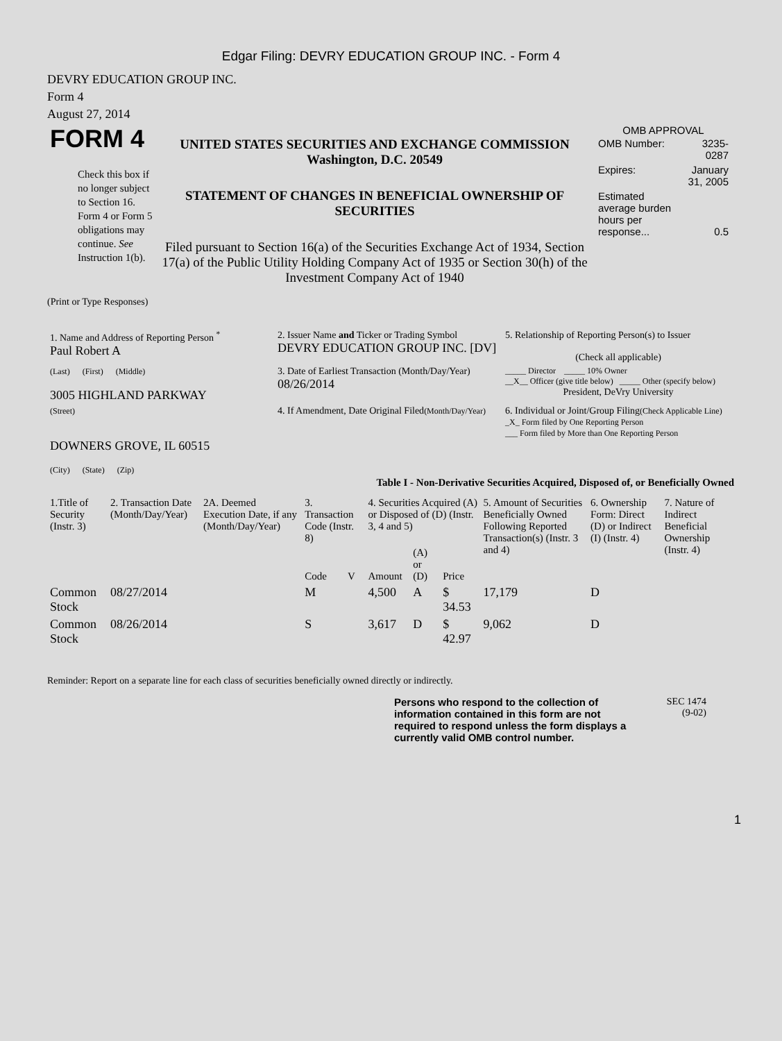Edgar Filing: DEVRY EDUCATION GROUP INC. - Form 4
DEVRY EDUCATION GROUP INC.
Form 4
August 27, 2014
| FORM 4 Check this box if no longer subject to Section 16. Form 4 or Form 5 obligations may continue. See Instruction 1(b). | UNITED STATES SECURITIES AND EXCHANGE COMMISSION Washington, D.C. 20549 STATEMENT OF CHANGES IN BENEFICIAL OWNERSHIP OF SECURITIES Filed pursuant to Section 16(a) of the Securities Exchange Act of 1934, Section 17(a) of the Public Utility Holding Company Act of 1935 or Section 30(h) of the Investment Company Act of 1940 | OMB APPROVAL / OMB Number: / 3235-0287 / / Expires: / January 31, 2005 / / Estimated average burden hours per response... / 0.5 / |
(Print or Type Responses)
| 1. Name and Address of Reporting Person <sup>*</sup> Paul Robert A | 2. Issuer Name and Ticker or Trading Symbol DEVRY EDUCATION GROUP INC. [DV] | 5. Relationship of Reporting Person(s) to Issuer (Check all applicable) |
| (Last) (First) (Middle) 3005 HIGHLAND PARKWAY | 3. Date of Earliest Transaction (Month/Day/Year) 08/26/2014 | _____ Director _____ 10% Owner __X__ Officer (give title below) _____ Other (specify below) President, DeVry University |
| (Street) DOWNERS GROVE, IL 60515 (City) (State) (Zip) | 4. If Amendment, Date Original Filed (Month/Day/Year) | 6. Individual or Joint/Group Filing (Check Applicable Line) _X_ Form filed by One Reporting Person ___ Form filed by More than One Reporting Person |
Table I - Non-Derivative Securities Acquired, Disposed of, or Beneficially Owned
| 1.Title of Security (Instr. 3) | 2. Transaction Date (Month/Day/Year) | 2A. Deemed Execution Date, if any (Month/Day/Year) | 3. Transaction Code (Instr. 8) | | 4. Securities Acquired (A) or Disposed of (D) (Instr. 3, 4 and 5) | | | 5. Amount of Securities Beneficially Owned Following Reported Transaction(s) (Instr. 3 and 4) | 6. Ownership Form: Direct (D) or Indirect (I) (Instr. 4) | 7. Nature of Indirect Beneficial Ownership (Instr. 4) |
| --- | --- | --- | --- | --- | --- | --- | --- | --- | --- | --- |
| | | | Code | V | Amount | (A) or (D) | Price | | | |
| Common Stock | 08/27/2014 | | M | | 4,500 | A | $ 34.53 | 17,179 | D | |
| Common Stock | 08/26/2014 | | S | | 3,617 | D | $ 42.97 | 9,062 | D | |
Reminder: Report on a separate line for each class of securities beneficially owned directly or indirectly.
Persons who respond to the collection of information contained in this form are not required to respond unless the form displays a currently valid OMB control number.
SEC 1474
(9-02)
1